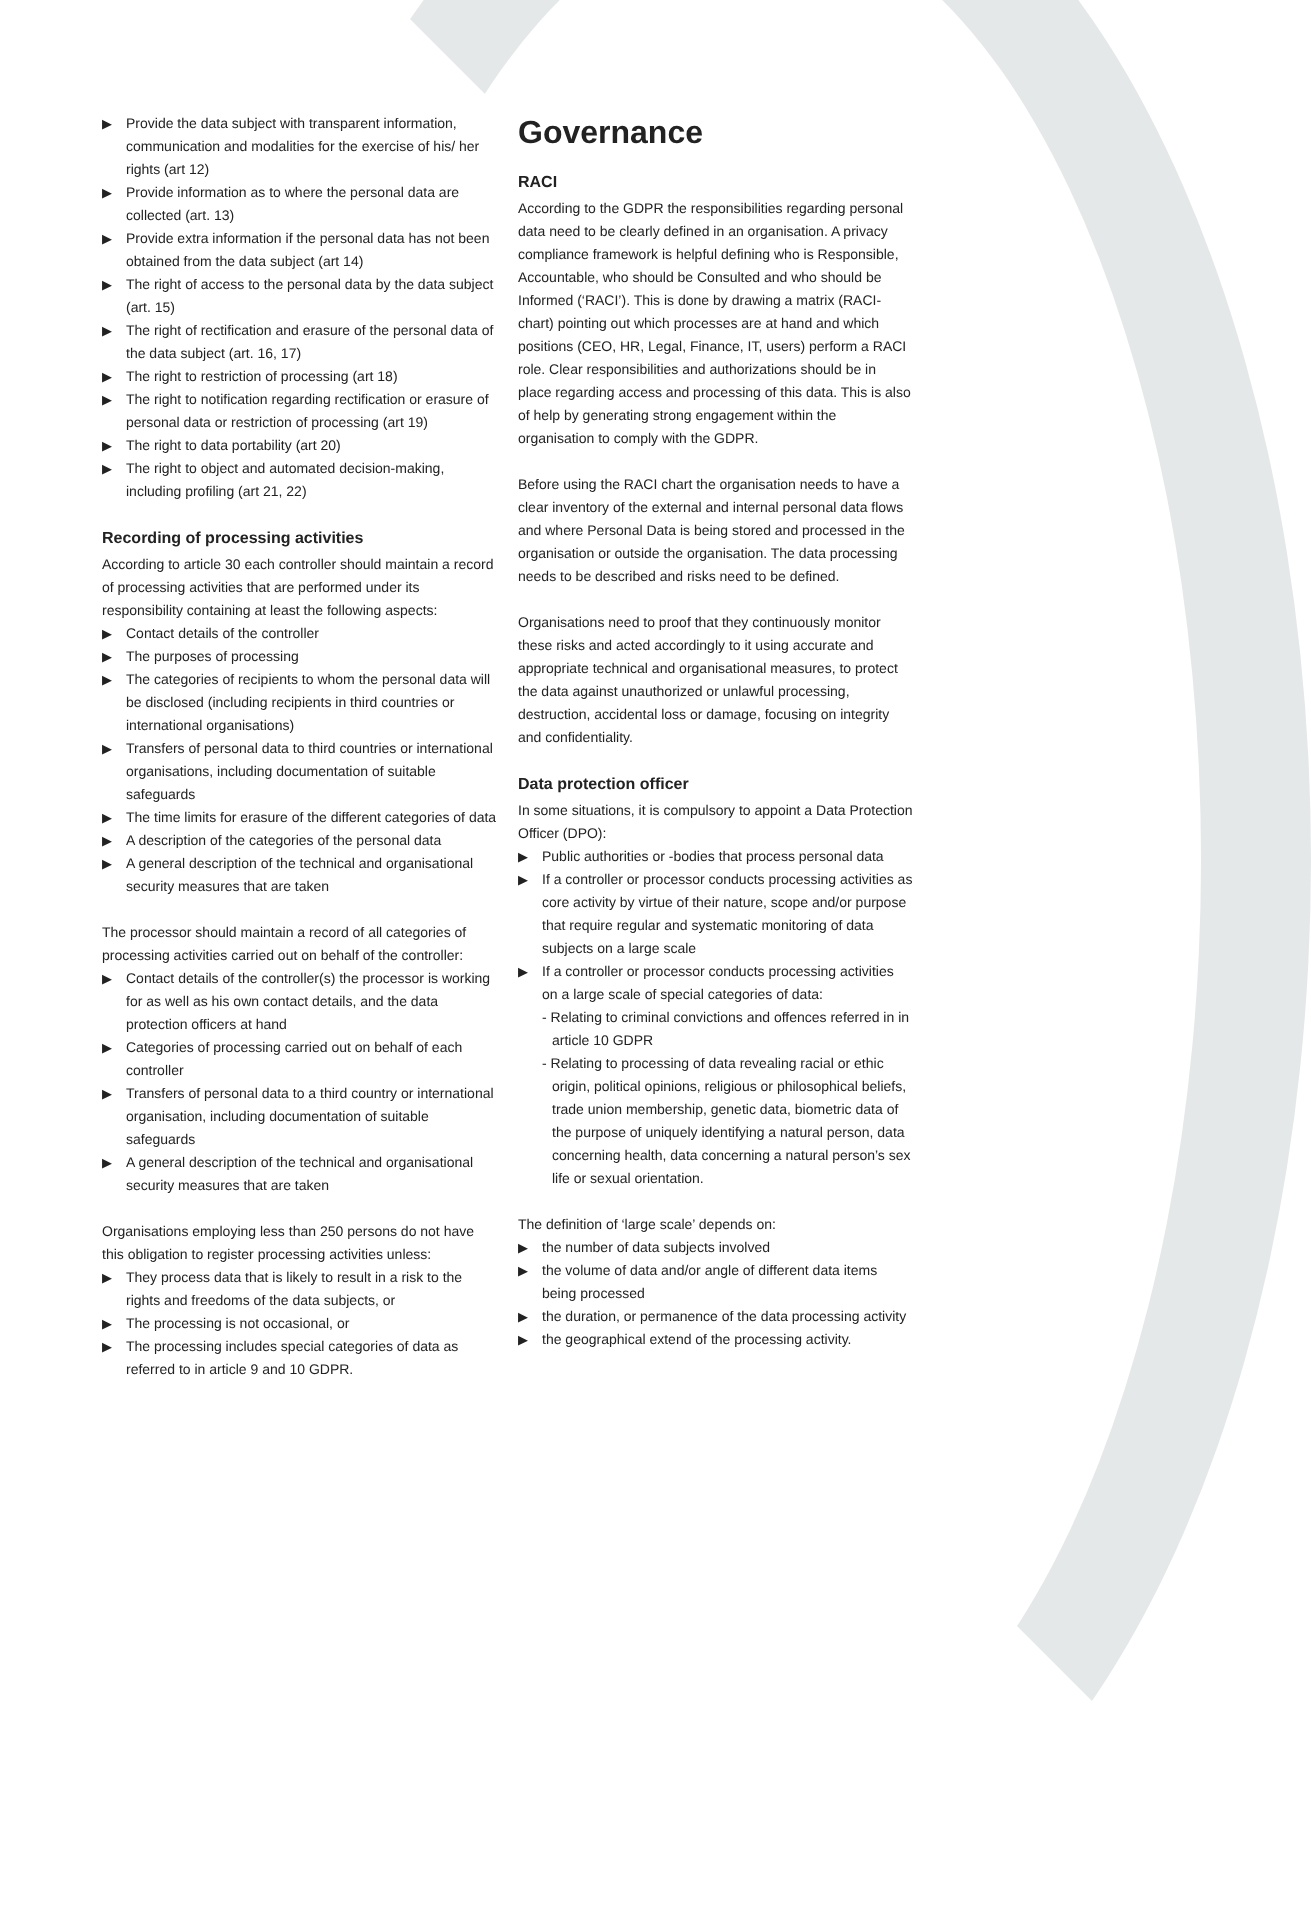▶ Provide the data subject with transparent information, communication and modalities for the exercise of his/ her rights (art 12)
▶ Provide information as to where the personal data are collected (art. 13)
▶ Provide extra information if the personal data has not been obtained from the data subject (art 14)
▶ The right of access to the personal data by the data subject (art. 15)
▶ The right of rectification and erasure of the personal data of the data subject (art. 16, 17)
▶ The right to restriction of processing (art 18)
▶ The right to notification regarding rectification or erasure of personal data or restriction of processing (art 19)
▶ The right to data portability (art 20)
▶ The right to object and automated decision-making, including profiling (art 21, 22)
Recording of processing activities
According to article 30 each controller should maintain a record of processing activities that are performed under its responsibility containing at least the following aspects:
▶ Contact details of the controller
▶ The purposes of processing
▶ The categories of recipients to whom the personal data will be disclosed (including recipients in third countries or international organisations)
▶ Transfers of personal data to third countries or international organisations, including documentation of suitable safeguards
▶ The time limits for erasure of the different categories of data
▶ A description of the categories of the personal data
▶ A general description of the technical and organisational security measures that are taken
The processor should maintain a record of all categories of processing activities carried out on behalf of the controller:
▶ Contact details of the controller(s) the processor is working for as well as his own contact details, and the data protection officers at hand
▶ Categories of processing carried out on behalf of each controller
▶ Transfers of personal data to a third country or international organisation, including documentation of suitable safeguards
▶ A general description of the technical and organisational security measures that are taken
Organisations employing less than 250 persons do not have this obligation to register processing activities unless:
▶ They process data that is likely to result in a risk to the rights and freedoms of the data subjects, or
▶ The processing is not occasional, or
▶ The processing includes special categories of data as referred to in article 9 and 10 GDPR.
Governance
RACI
According to the GDPR the responsibilities regarding personal data need to be clearly defined in an organisation. A privacy compliance framework is helpful defining who is Responsible, Accountable, who should be Consulted and who should be Informed (‘RACI’). This is done by drawing a matrix (RACI-chart) pointing out which processes are at hand and which positions (CEO, HR, Legal, Finance, IT, users) perform a RACI role. Clear responsibilities and authorizations should be in place regarding access and processing of this data. This is also of help by generating strong engagement within the organisation to comply with the GDPR.
Before using the RACI chart the organisation needs to have a clear inventory of the external and internal personal data flows and where Personal Data is being stored and processed in the organisation or outside the organisation. The data processing needs to be described and risks need to be defined.
Organisations need to proof that they continuously monitor these risks and acted accordingly to it using accurate and appropriate technical and organisational measures, to protect the data against unauthorized or unlawful processing, destruction, accidental loss or damage, focusing on integrity and confidentiality.
Data protection officer
In some situations, it is compulsory to appoint a Data Protection Officer (DPO):
▶ Public authorities or -bodies that process personal data
▶ If a controller or processor conducts processing activities as core activity by virtue of their nature, scope and/or purpose that require regular and systematic monitoring of data subjects on a large scale
▶ If a controller or processor conducts processing activities on a large scale of special categories of data:
- Relating to criminal convictions and offences referred in in article 10 GDPR
- Relating to processing of data revealing racial or ethic origin, political opinions, religious or philosophical beliefs, trade union membership, genetic data, biometric data of the purpose of uniquely identifying a natural person, data concerning health, data concerning a natural person’s sex life or sexual orientation.
The definition of ‘large scale’ depends on:
▶ the number of data subjects involved
▶ the volume of data and/or angle of different data items being processed
▶ the duration, or permanence of the data processing activity
▶ the geographical extend of the processing activity.